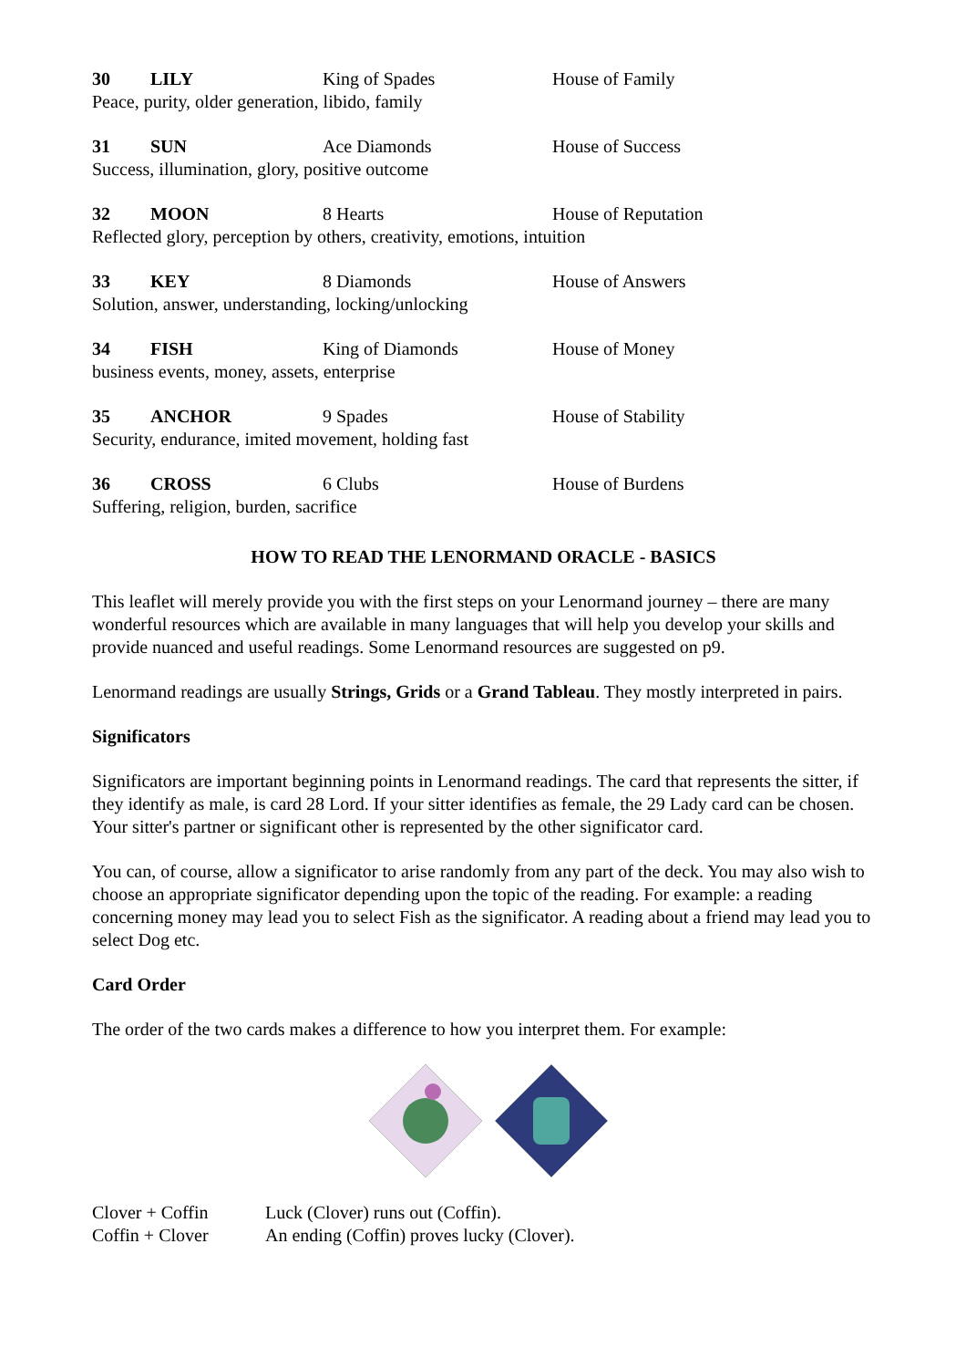30 LILY King of Spades House of Family
Peace, purity, older generation, libido, family
31 SUN Ace Diamonds House of Success
Success, illumination, glory, positive outcome
32 MOON 8 Hearts House of Reputation
Reflected glory, perception by others, creativity, emotions, intuition
33 KEY 8 Diamonds House of Answers
Solution, answer, understanding, locking/unlocking
34 FISH King of Diamonds House of Money
business events, money, assets, enterprise
35 ANCHOR 9 Spades House of Stability
Security, endurance, imited movement, holding fast
36 CROSS 6 Clubs House of Burdens
Suffering, religion, burden, sacrifice
HOW TO READ THE LENORMAND ORACLE - BASICS
This leaflet will merely provide you with the first steps on your Lenormand journey – there are many wonderful resources which are available in many languages that will help you develop your skills and provide nuanced and useful readings. Some Lenormand resources are suggested on p9.
Lenormand readings are usually Strings, Grids or a Grand Tableau. They mostly interpreted in pairs.
Significators
Significators are important beginning points in Lenormand readings. The card that represents the sitter, if they identify as male, is card 28 Lord. If your sitter identifies as female, the 29 Lady card can be chosen. Your sitter's partner or significant other is represented by the other significator card.
You can, of course, allow a significator to arise randomly from any part of the deck. You may also wish to choose an appropriate significator depending upon the topic of the reading. For example: a reading concerning money may lead you to select Fish as the significator. A reading about a friend may lead you to select Dog etc.
Card Order
The order of the two cards makes a difference to how you interpret them. For example:
Clover + Coffin Luck (Clover) runs out (Coffin).
Coffin + Clover An ending (Coffin) proves lucky (Clover).